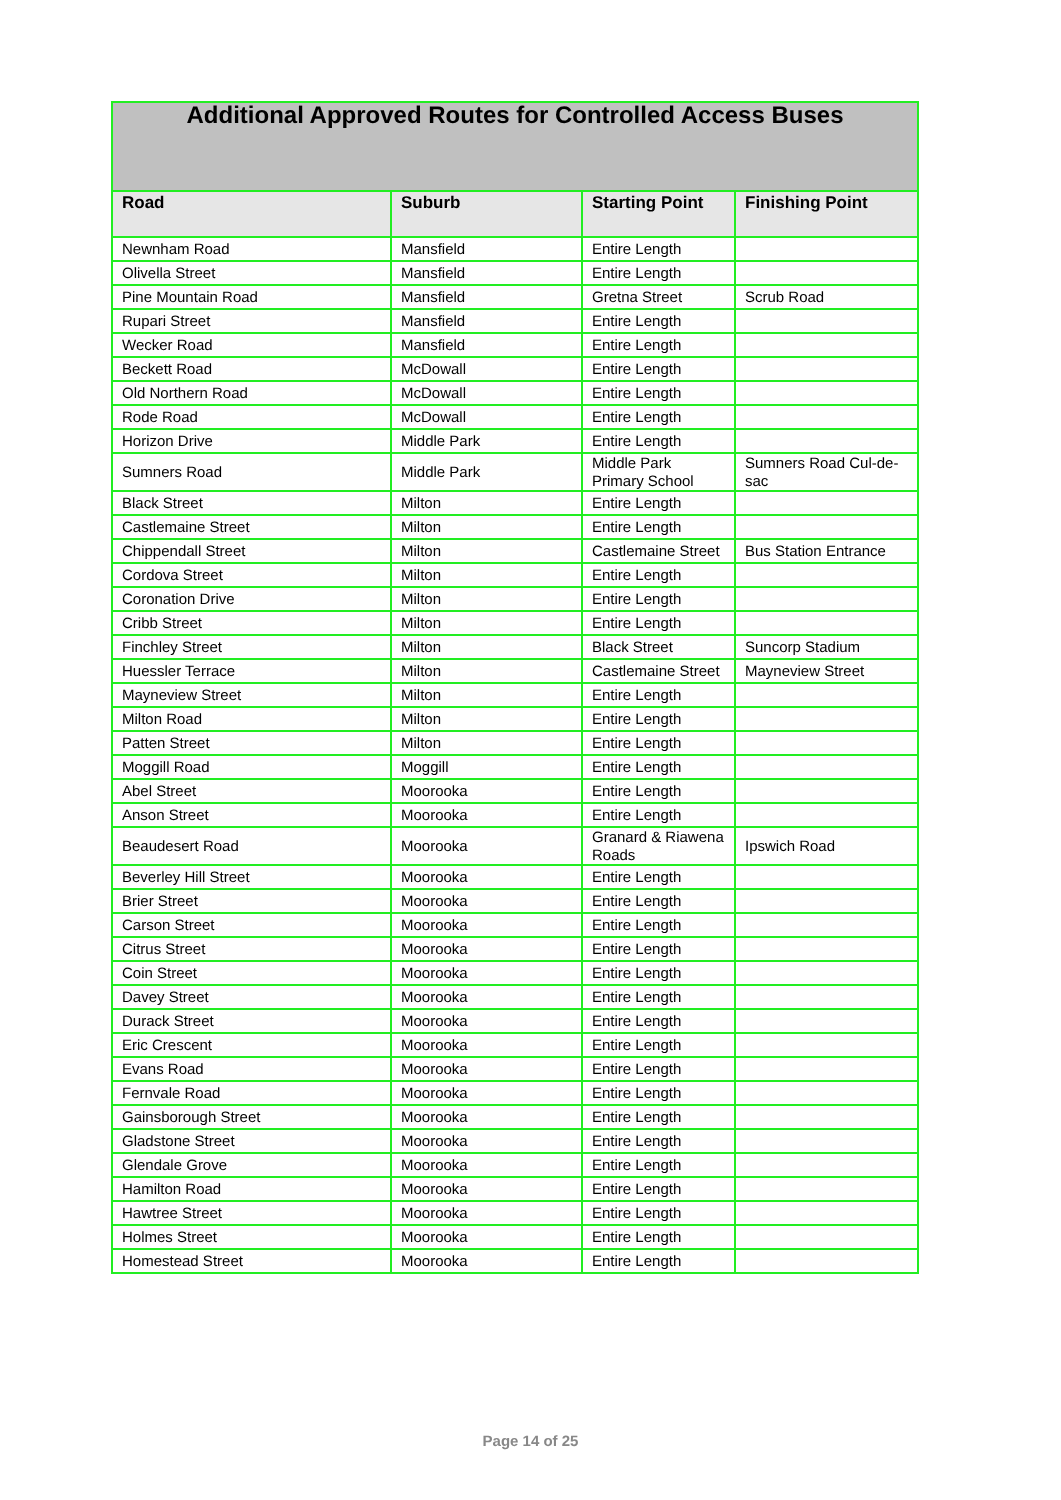| Additional Approved Routes for Controlled Access Buses | | | |
| --- | --- | --- | --- |
| Road | Suburb | Starting Point | Finishing Point |
| Newnham Road | Mansfield | Entire Length | |
| Olivella Street | Mansfield | Entire Length | |
| Pine Mountain Road | Mansfield | Gretna Street | Scrub Road |
| Rupari Street | Mansfield | Entire Length | |
| Wecker Road | Mansfield | Entire Length | |
| Beckett Road | McDowall | Entire Length | |
| Old Northern Road | McDowall | Entire Length | |
| Rode Road | McDowall | Entire Length | |
| Horizon Drive | Middle Park | Entire Length | |
| Sumners Road | Middle Park | Middle Park Primary School | Sumners Road Cul-de-sac |
| Black Street | Milton | Entire Length | |
| Castlemaine Street | Milton | Entire Length | |
| Chippendall Street | Milton | Castlemaine Street | Bus Station Entrance |
| Cordova Street | Milton | Entire Length | |
| Coronation Drive | Milton | Entire Length | |
| Cribb Street | Milton | Entire Length | |
| Finchley Street | Milton | Black Street | Suncorp Stadium |
| Huessler Terrace | Milton | Castlemaine Street | Mayneview Street |
| Mayneview Street | Milton | Entire Length | |
| Milton Road | Milton | Entire Length | |
| Patten Street | Milton | Entire Length | |
| Moggill Road | Moggill | Entire Length | |
| Abel Street | Moorooka | Entire Length | |
| Anson Street | Moorooka | Entire Length | |
| Beaudesert Road | Moorooka | Granard & Riawena Roads | Ipswich Road |
| Beverley Hill Street | Moorooka | Entire Length | |
| Brier Street | Moorooka | Entire Length | |
| Carson Street | Moorooka | Entire Length | |
| Citrus Street | Moorooka | Entire Length | |
| Coin Street | Moorooka | Entire Length | |
| Davey Street | Moorooka | Entire Length | |
| Durack Street | Moorooka | Entire Length | |
| Eric Crescent | Moorooka | Entire Length | |
| Evans Road | Moorooka | Entire Length | |
| Fernvale Road | Moorooka | Entire Length | |
| Gainsborough Street | Moorooka | Entire Length | |
| Gladstone Street | Moorooka | Entire Length | |
| Glendale Grove | Moorooka | Entire Length | |
| Hamilton Road | Moorooka | Entire Length | |
| Hawtree Street | Moorooka | Entire Length | |
| Holmes Street | Moorooka | Entire Length | |
| Homestead Street | Moorooka | Entire Length | |
Page 14 of 25